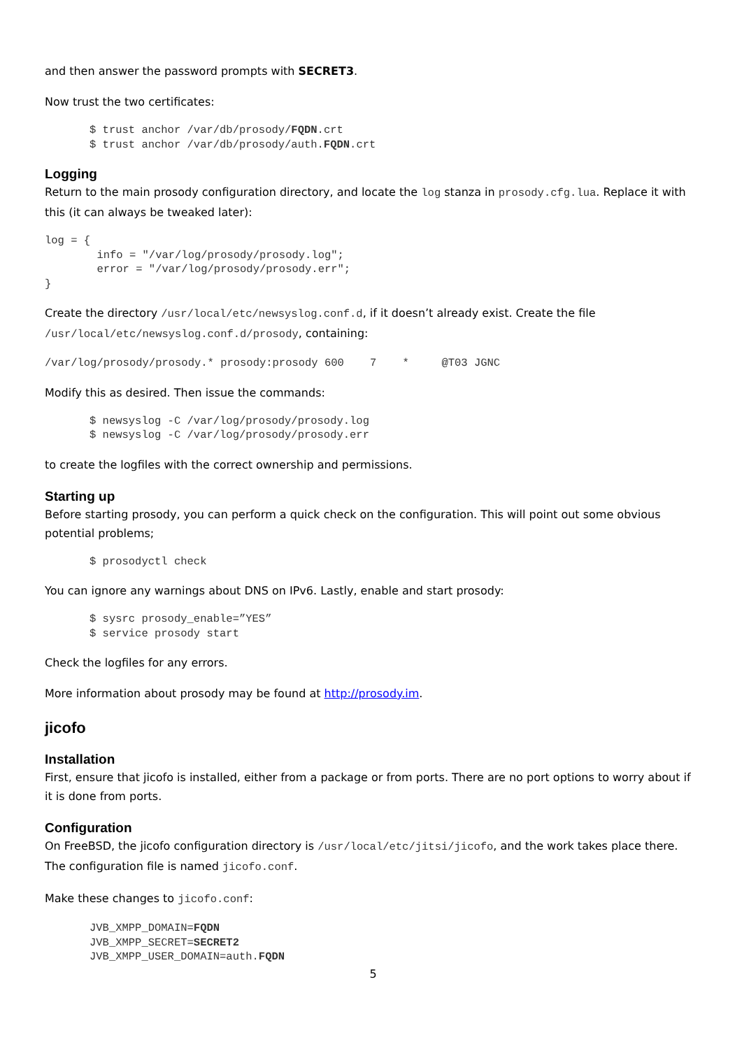and then answer the password prompts with SECRET3.
Now trust the two certificates:
$ trust anchor /var/db/prosody/FQDN.crt
$ trust anchor /var/db/prosody/auth.FQDN.crt
Logging
Return to the main prosody configuration directory, and locate the log stanza in prosody.cfg.lua. Replace it with this (it can always be tweaked later):
log = {
        info = "/var/log/prosody/prosody.log";
        error = "/var/log/prosody/prosody.err";
}
Create the directory /usr/local/etc/newsyslog.conf.d, if it doesn’t already exist. Create the file /usr/local/etc/newsyslog.conf.d/prosody, containing:
/var/log/prosody/prosody.* prosody:prosody 600    7    *     @T03 JGNC
Modify this as desired. Then issue the commands:
$ newsyslog -C /var/log/prosody/prosody.log
$ newsyslog -C /var/log/prosody/prosody.err
to create the logfiles with the correct ownership and permissions.
Starting up
Before starting prosody, you can perform a quick check on the configuration. This will point out some obvious potential problems;
$ prosodyctl check
You can ignore any warnings about DNS on IPv6. Lastly, enable and start prosody:
$ sysrc prosody_enable=”YES”
$ service prosody start
Check the logfiles for any errors.
More information about prosody may be found at http://prosody.im.
jicofo
Installation
First, ensure that jicofo is installed, either from a package or from ports. There are no port options to worry about if it is done from ports.
Configuration
On FreeBSD, the jicofo configuration directory is /usr/local/etc/jitsi/jicofo, and the work takes place there. The configuration file is named jicofo.conf.
Make these changes to jicofo.conf:
JVB_XMPP_DOMAIN=FQDN
JVB_XMPP_SECRET=SECRET2
JVB_XMPP_USER_DOMAIN=auth.FQDN
5